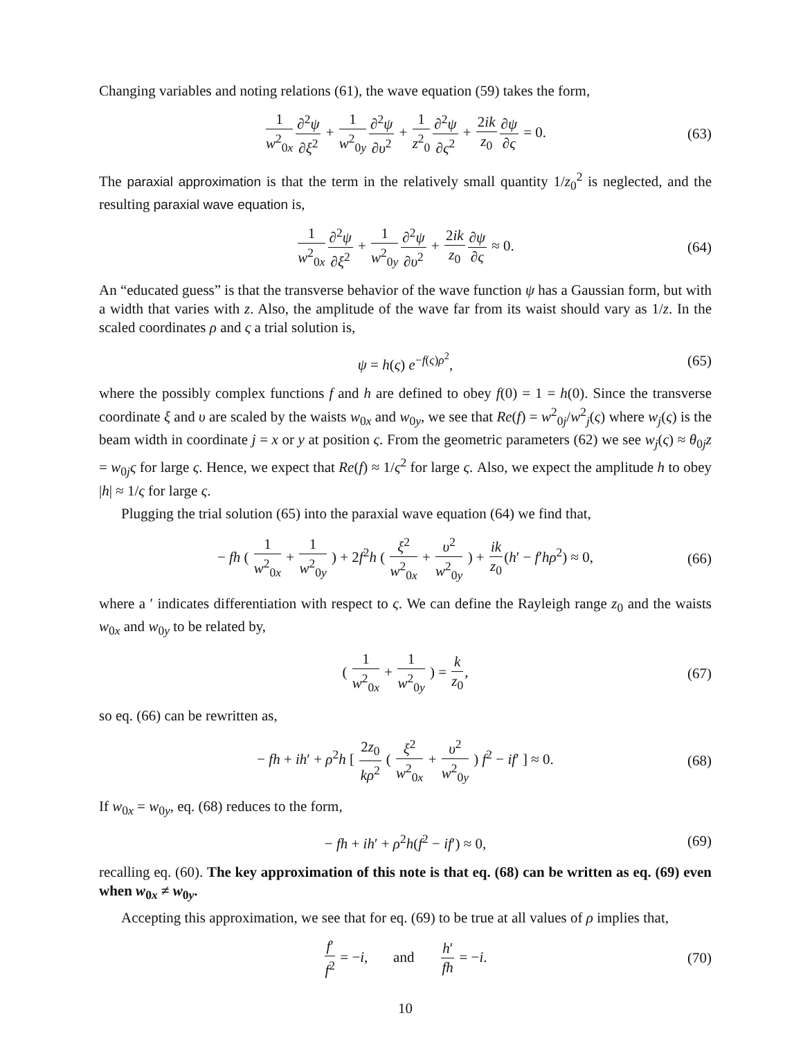Changing variables and noting relations (61), the wave equation (59) takes the form,
1 w<sup>2</sup><sub>0x</sub>∂<sup>2</sup>ψ ∂ξ<sup>2</sup> + 1 w<sup>2</sup><sub>0y</sub>∂<sup>2</sup>ψ ∂υ<sup>2</sup> + 1 z<sup>2</sup><sub>0</sub>∂<sup>2</sup>ψ ∂ς<sup>2</sup> + 2ik z<sub>0</sub>∂ψ ∂ς = 0. (63)
The paraxial approximation is that the term in the relatively small quantity 1/z<sub>0</sub><sup>2</sup> is neglected, and the resulting paraxial wave equation is,
1 w<sup>2</sup><sub>0x</sub>∂<sup>2</sup>ψ ∂ξ<sup>2</sup> + 1 w<sup>2</sup><sub>0y</sub>∂<sup>2</sup>ψ ∂υ<sup>2</sup> + 2ik z<sub>0</sub>∂ψ ∂ς ≈ 0. (64)
An “educated guess” is that the transverse behavior of the wave function ψ has a Gaussian form, but with a width that varies with z. Also, the amplitude of the wave far from its waist should vary as 1/z. In the scaled coordinates ρ and ς a trial solution is,
ψ = h(ς) e<sup>−f(ς)ρ<sup>2</sup></sup>, (65)
where the possibly complex functions f and h are defined to obey f(0) = 1 = h(0). Since the transverse coordinate ξ and υ are scaled by the waists w<sub>0x</sub> and w<sub>0y</sub>, we see that Re(f) = w<sup>2</sup><sub>0j</sub>/w<sup>2</sup><sub>j</sub>(ς) where w<sub>j</sub>(ς) is the beam width in coordinate j = x or y at position ς. From the geometric parameters (62) we see w<sub>j</sub>(ς) ≈ θ<sub>0j</sub>z = w<sub>0j</sub>ς for large ς. Hence, we expect that Re(f) ≈ 1/ς<sup>2</sup> for large ς. Also, we expect the amplitude h to obey |h| ≈ 1/ς for large ς.
Plugging the trial solution (65) into the paraxial wave equation (64) we find that,
− fh ( 1 w<sup>2</sup><sub>0x</sub> + 1 w<sup>2</sup><sub>0y</sub> ) + 2f<sup>2</sup>h ( ξ<sup>2</sup> w<sup>2</sup><sub>0x</sub> + υ<sup>2</sup> w<sup>2</sup><sub>0y</sub> ) + ik z<sub>0</sub>(h′ − f′hρ<sup>2</sup>) ≈ 0, (66)
where a ′ indicates differentiation with respect to ς. We can define the Rayleigh range z<sub>0</sub> and the waists w<sub>0x</sub> and w<sub>0y</sub> to be related by,
( 1 w<sup>2</sup><sub>0x</sub> + 1 w<sup>2</sup><sub>0y</sub> ) = k z<sub>0</sub>, (67)
so eq. (66) can be rewritten as,
− fh + ih′ + ρ<sup>2</sup>h [ 2z<sub>0</sub> kρ<sup>2</sup> ( ξ<sup>2</sup> w<sup>2</sup><sub>0x</sub> + υ<sup>2</sup> w<sup>2</sup><sub>0y</sub> ) f<sup>2</sup> − if′ ] ≈ 0. (68)
If w<sub>0x</sub> = w<sub>0y</sub>, eq. (68) reduces to the form,
− fh + ih′ + ρ<sup>2</sup>h(f<sup>2</sup> − if′) ≈ 0, (69)
recalling eq. (60). The key approximation of this note is that eq. (68) can be written as eq. (69) even when w<sub>0x</sub> ≠ w<sub>0y</sub>.
Accepting this approximation, we see that for eq. (69) to be true at all values of ρ implies that,
f′ f<sup>2</sup> = −i, and h′ fh = −i. (70)
10